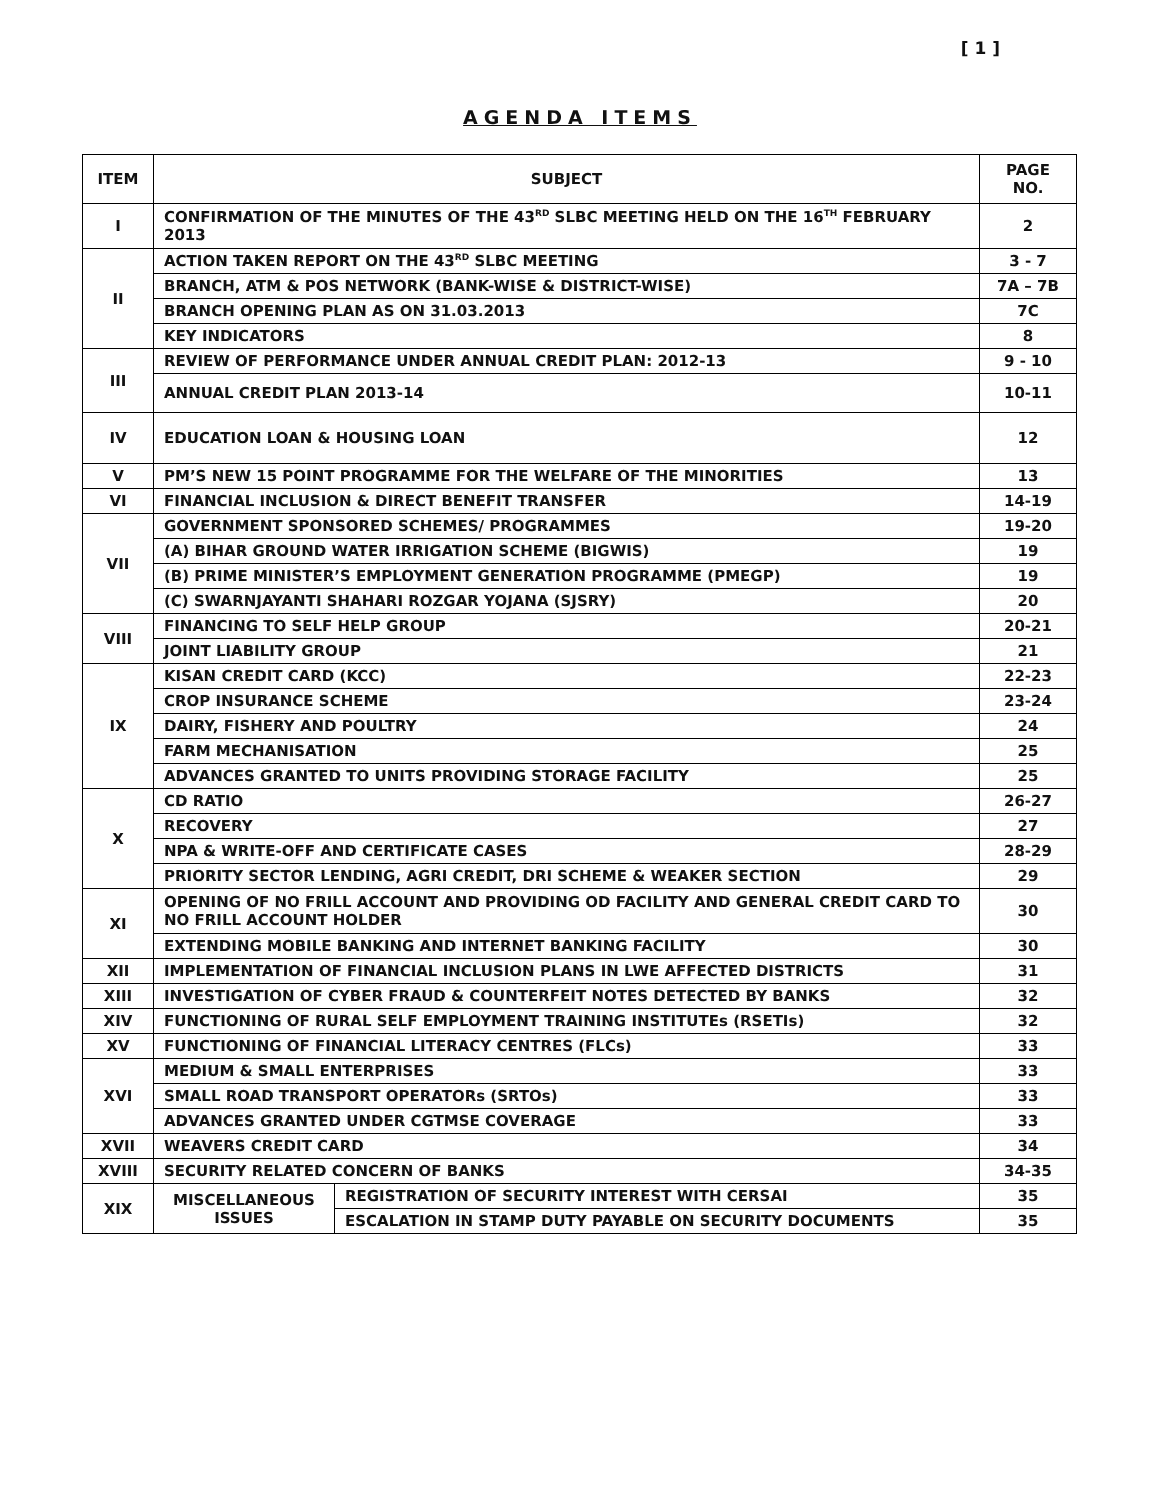[ 1 ]
AGENDA ITEMS
| ITEM | SUBJECT | | PAGE NO. |
| --- | --- | --- | --- |
| I | CONFIRMATION OF THE MINUTES OF THE 43<sup>RD</sup> SLBC MEETING HELD ON THE 16<sup>TH</sup> FEBRUARY 2013 | | 2 |
| II | ACTION TAKEN REPORT ON THE 43<sup>RD</sup> SLBC MEETING | | 3 - 7 |
| | BRANCH, ATM & POS NETWORK (BANK-WISE & DISTRICT-WISE) | | 7A – 7B |
| | BRANCH OPENING PLAN AS ON 31.03.2013 | | 7C |
| | KEY INDICATORS | | 8 |
| III | REVIEW OF PERFORMANCE UNDER ANNUAL CREDIT PLAN: 2012-13 | | 9 - 10 |
| | ANNUAL CREDIT PLAN 2013-14 | | 10-11 |
| IV | EDUCATION LOAN & HOUSING LOAN | | 12 |
| V | PM’S NEW 15 POINT PROGRAMME FOR THE WELFARE OF THE MINORITIES | | 13 |
| VI | FINANCIAL INCLUSION & DIRECT BENEFIT TRANSFER | | 14-19 |
| VII | GOVERNMENT SPONSORED SCHEMES/ PROGRAMMES | | 19-20 |
| | (A) BIHAR GROUND WATER IRRIGATION SCHEME (BIGWIS) | | 19 |
| | (B) PRIME MINISTER’S EMPLOYMENT GENERATION PROGRAMME (PMEGP) | | 19 |
| | (C) SWARNJAYANTI SHAHARI ROZGAR YOJANA (SJSRY) | | 20 |
| VIII | FINANCING TO SELF HELP GROUP | | 20-21 |
| | JOINT LIABILITY GROUP | | 21 |
| IX | KISAN CREDIT CARD (KCC) | | 22-23 |
| | CROP INSURANCE SCHEME | | 23-24 |
| | DAIRY, FISHERY AND POULTRY | | 24 |
| | FARM MECHANISATION | | 25 |
| | ADVANCES GRANTED TO UNITS PROVIDING STORAGE FACILITY | | 25 |
| X | CD RATIO | | 26-27 |
| | RECOVERY | | 27 |
| | NPA & WRITE-OFF AND CERTIFICATE CASES | | 28-29 |
| | PRIORITY SECTOR LENDING, AGRI CREDIT, DRI SCHEME & WEAKER SECTION | | 29 |
| XI | OPENING OF NO FRILL ACCOUNT AND PROVIDING OD FACILITY AND GENERAL CREDIT CARD TO NO FRILL ACCOUNT HOLDER | | 30 |
| | EXTENDING MOBILE BANKING AND INTERNET BANKING FACILITY | | 30 |
| XII | IMPLEMENTATION OF FINANCIAL INCLUSION PLANS IN LWE AFFECTED DISTRICTS | | 31 |
| XIII | INVESTIGATION OF CYBER FRAUD & COUNTERFEIT NOTES DETECTED BY BANKS | | 32 |
| XIV | FUNCTIONING OF RURAL SELF EMPLOYMENT TRAINING INSTITUTEs (RSETIs) | | 32 |
| XV | FUNCTIONING OF FINANCIAL LITERACY CENTRES (FLCs) | | 33 |
| XVI | MEDIUM & SMALL ENTERPRISES | | 33 |
| | SMALL ROAD TRANSPORT OPERATORs (SRTOs) | | 33 |
| | ADVANCES GRANTED UNDER CGTMSE COVERAGE | | 33 |
| XVII | WEAVERS CREDIT CARD | | 34 |
| XVIII | SECURITY RELATED CONCERN OF BANKS | | 34-35 |
| XIX | MISCELLANEOUS ISSUES | REGISTRATION OF SECURITY INTEREST WITH CERSAI | 35 |
| | | ESCALATION IN STAMP DUTY PAYABLE ON SECURITY DOCUMENTS | 35 |